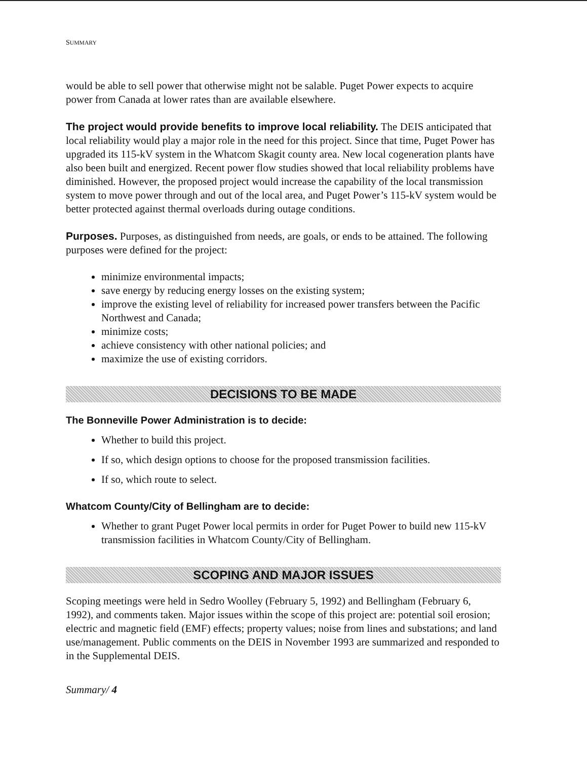SUMMARY
would be able to sell power that otherwise might not be salable. Puget Power expects to acquire power from Canada at lower rates than are available elsewhere.
The project would provide benefits to improve local reliability. The DEIS anticipated that local reliability would play a major role in the need for this project. Since that time, Puget Power has upgraded its 115-kV system in the Whatcom Skagit county area. New local cogeneration plants have also been built and energized. Recent power flow studies showed that local reliability problems have diminished. However, the proposed project would increase the capability of the local transmission system to move power through and out of the local area, and Puget Power’s 115-kV system would be better protected against thermal overloads during outage conditions.
Purposes. Purposes, as distinguished from needs, are goals, or ends to be attained. The following purposes were defined for the project:
minimize environmental impacts;
save energy by reducing energy losses on the existing system;
improve the existing level of reliability for increased power transfers between the Pacific Northwest and Canada;
minimize costs;
achieve consistency with other national policies; and
maximize the use of existing corridors.
DECISIONS TO BE MADE
The Bonneville Power Administration is to decide:
Whether to build this project.
If so, which design options to choose for the proposed transmission facilities.
If so, which route to select.
Whatcom County/City of Bellingham are to decide:
Whether to grant Puget Power local permits in order for Puget Power to build new 115-kV transmission facilities in Whatcom County/City of Bellingham.
SCOPING AND MAJOR ISSUES
Scoping meetings were held in Sedro Woolley (February 5, 1992) and Bellingham (February 6, 1992), and comments taken. Major issues within the scope of this project are: potential soil erosion; electric and magnetic field (EMF) effects; property values; noise from lines and substations; and land use/management. Public comments on the DEIS in November 1993 are summarized and responded to in the Supplemental DEIS.
Summary/ 4